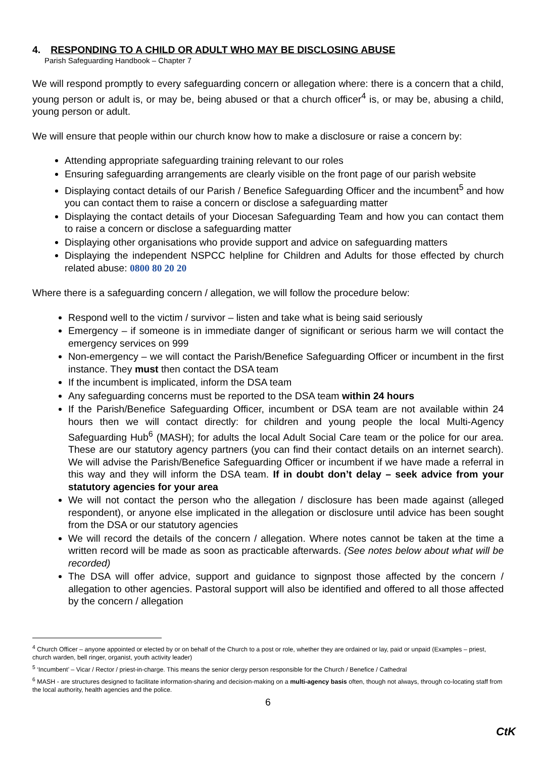4. RESPONDING TO A CHILD OR ADULT WHO MAY BE DISCLOSING ABUSE
Parish Safeguarding Handbook – Chapter 7
We will respond promptly to every safeguarding concern or allegation where: there is a concern that a child, young person or adult is, or may be, being abused or that a church officer<sup>4</sup> is, or may be, abusing a child, young person or adult.
We will ensure that people within our church know how to make a disclosure or raise a concern by:
Attending appropriate safeguarding training relevant to our roles
Ensuring safeguarding arrangements are clearly visible on the front page of our parish website
Displaying contact details of our Parish / Benefice Safeguarding Officer and the incumbent<sup>5</sup> and how you can contact them to raise a concern or disclose a safeguarding matter
Displaying the contact details of your Diocesan Safeguarding Team and how you can contact them to raise a concern or disclose a safeguarding matter
Displaying other organisations who provide support and advice on safeguarding matters
Displaying the independent NSPCC helpline for Children and Adults for those effected by church related abuse: 0800 80 20 20
Where there is a safeguarding concern / allegation, we will follow the procedure below:
Respond well to the victim / survivor – listen and take what is being said seriously
Emergency – if someone is in immediate danger of significant or serious harm we will contact the emergency services on 999
Non-emergency – we will contact the Parish/Benefice Safeguarding Officer or incumbent in the first instance. They must then contact the DSA team
If the incumbent is implicated, inform the DSA team
Any safeguarding concerns must be reported to the DSA team within 24 hours
If the Parish/Benefice Safeguarding Officer, incumbent or DSA team are not available within 24 hours then we will contact directly: for children and young people the local Multi-Agency Safeguarding Hub<sup>6</sup> (MASH); for adults the local Adult Social Care team or the police for our area. These are our statutory agency partners (you can find their contact details on an internet search). We will advise the Parish/Benefice Safeguarding Officer or incumbent if we have made a referral in this way and they will inform the DSA team. If in doubt don’t delay – seek advice from your statutory agencies for your area
We will not contact the person who the allegation / disclosure has been made against (alleged respondent), or anyone else implicated in the allegation or disclosure until advice has been sought from the DSA or our statutory agencies
We will record the details of the concern / allegation. Where notes cannot be taken at the time a written record will be made as soon as practicable afterwards. (See notes below about what will be recorded)
The DSA will offer advice, support and guidance to signpost those affected by the concern / allegation to other agencies. Pastoral support will also be identified and offered to all those affected by the concern / allegation
<sup>4</sup> Church Officer – anyone appointed or elected by or on behalf of the Church to a post or role, whether they are ordained or lay, paid or unpaid (Examples – priest, church warden, bell ringer, organist, youth activity leader)
<sup>5</sup> ‘Incumbent’ – Vicar / Rector / priest-in-charge. This means the senior clergy person responsible for the Church / Benefice / Cathedral
<sup>6</sup> MASH - are structures designed to facilitate information-sharing and decision-making on a multi-agency basis often, though not always, through co-locating staff from the local authority, health agencies and the police.
6
CtK